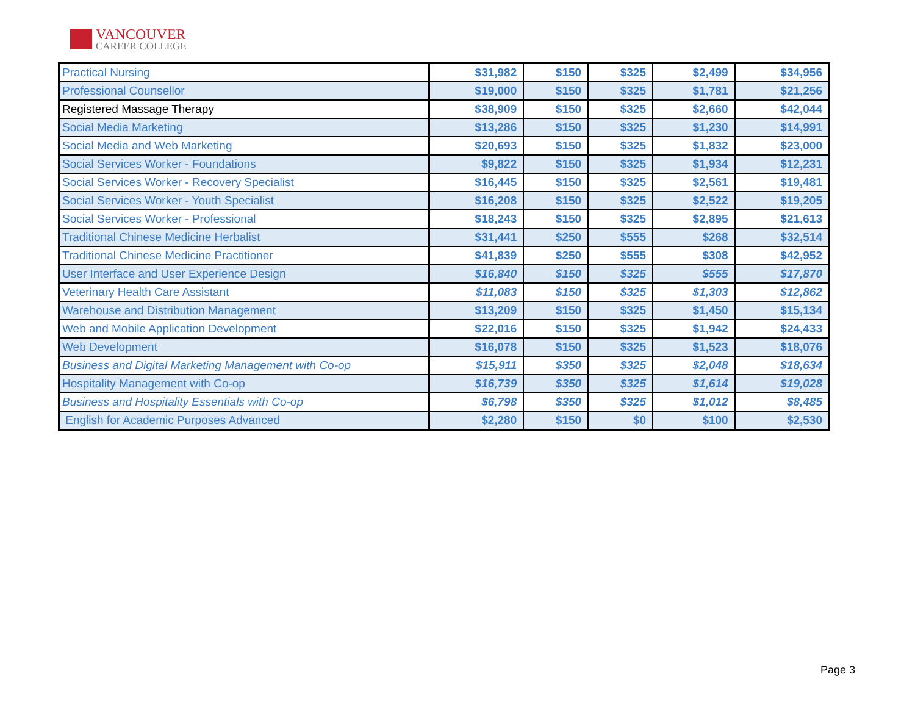VANCOUVER
CAREER COLLEGE
| Practical Nursing | $31,982 | $150 | $325 | $2,499 | $34,956 |
| Professional Counsellor | $19,000 | $150 | $325 | $1,781 | $21,256 |
| Registered Massage Therapy | $38,909 | $150 | $325 | $2,660 | $42,044 |
| Social Media Marketing | $13,286 | $150 | $325 | $1,230 | $14,991 |
| Social Media and Web Marketing | $20,693 | $150 | $325 | $1,832 | $23,000 |
| Social Services Worker - Foundations | $9,822 | $150 | $325 | $1,934 | $12,231 |
| Social Services Worker - Recovery Specialist | $16,445 | $150 | $325 | $2,561 | $19,481 |
| Social Services Worker - Youth Specialist | $16,208 | $150 | $325 | $2,522 | $19,205 |
| Social Services Worker - Professional | $18,243 | $150 | $325 | $2,895 | $21,613 |
| Traditional Chinese Medicine Herbalist | $31,441 | $250 | $555 | $268 | $32,514 |
| Traditional Chinese Medicine Practitioner | $41,839 | $250 | $555 | $308 | $42,952 |
| User Interface and User Experience Design | $16,840 | $150 | $325 | $555 | $17,870 |
| Veterinary Health Care Assistant | $11,083 | $150 | $325 | $1,303 | $12,862 |
| Warehouse and Distribution Management | $13,209 | $150 | $325 | $1,450 | $15,134 |
| Web and Mobile Application Development | $22,016 | $150 | $325 | $1,942 | $24,433 |
| Web Development | $16,078 | $150 | $325 | $1,523 | $18,076 |
| Business and Digital Marketing Management with Co-op | $15,911 | $350 | $325 | $2,048 | $18,634 |
| Hospitality Management with Co-op | $16,739 | $350 | $325 | $1,614 | $19,028 |
| Business and Hospitality Essentials with Co-op | $6,798 | $350 | $325 | $1,012 | $8,485 |
| English for Academic Purposes Advanced | $2,280 | $150 | $0 | $100 | $2,530 |
Page 3